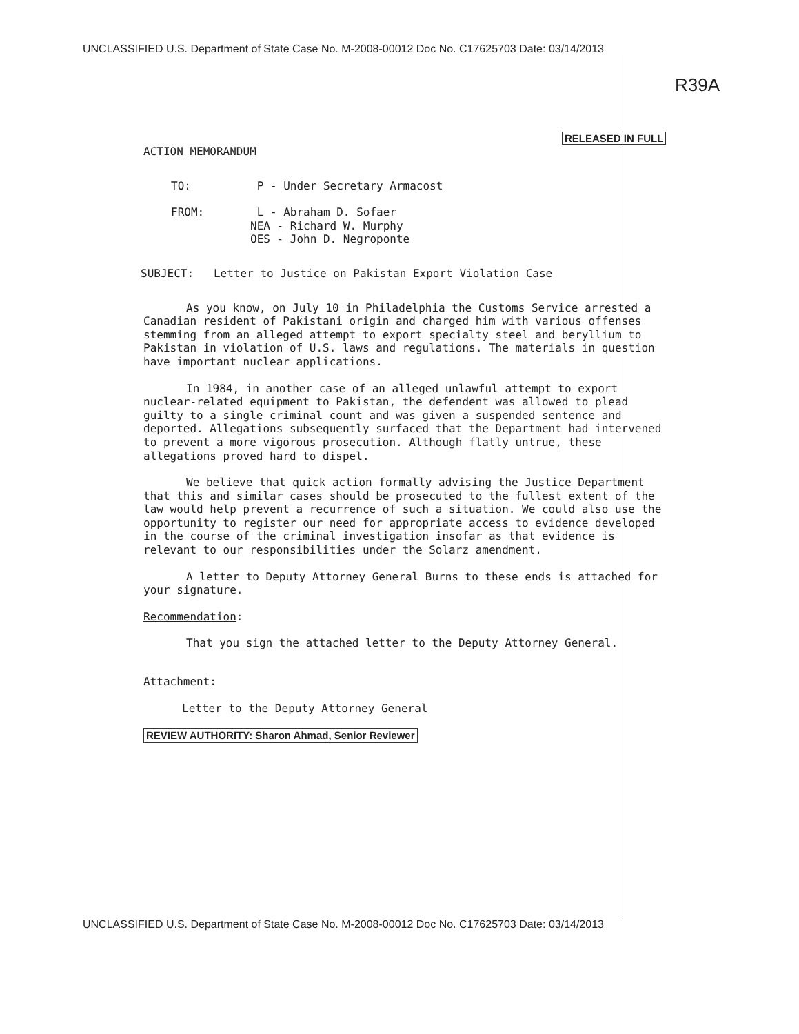UNCLASSIFIED U.S. Department of State Case No. M-2008-00012 Doc No. C17625703 Date: 03/14/2013
R39A
RELEASED IN FULL
ACTION MEMORANDUM
| TO: | P - Under Secretary Armacost |
| FROM: | L - Abraham D. Sofaer NEA - Richard W. Murphy OES - John D. Negroponte |
SUBJECT: Letter to Justice on Pakistan Export Violation Case
As you know, on July 10 in Philadelphia the Customs Service arrested a Canadian resident of Pakistani origin and charged him with various offenses stemming from an alleged attempt to export specialty steel and beryllium to Pakistan in violation of U.S. laws and regulations. The materials in question have important nuclear applications.
In 1984, in another case of an alleged unlawful attempt to export nuclear-related equipment to Pakistan, the defendent was allowed to plead guilty to a single criminal count and was given a suspended sentence and deported. Allegations subsequently surfaced that the Department had intervened to prevent a more vigorous prosecution. Although flatly untrue, these allegations proved hard to dispel.
We believe that quick action formally advising the Justice Department that this and similar cases should be prosecuted to the fullest extent of the law would help prevent a recurrence of such a situation. We could also use the opportunity to register our need for appropriate access to evidence developed in the course of the criminal investigation insofar as that evidence is relevant to our responsibilities under the Solarz amendment.
A letter to Deputy Attorney General Burns to these ends is attached for your signature.
Recommendation:
That you sign the attached letter to the Deputy Attorney General.
Attachment:
Letter to the Deputy Attorney General
REVIEW AUTHORITY: Sharon Ahmad, Senior Reviewer
UNCLASSIFIED U.S. Department of State Case No. M-2008-00012 Doc No. C17625703 Date: 03/14/2013